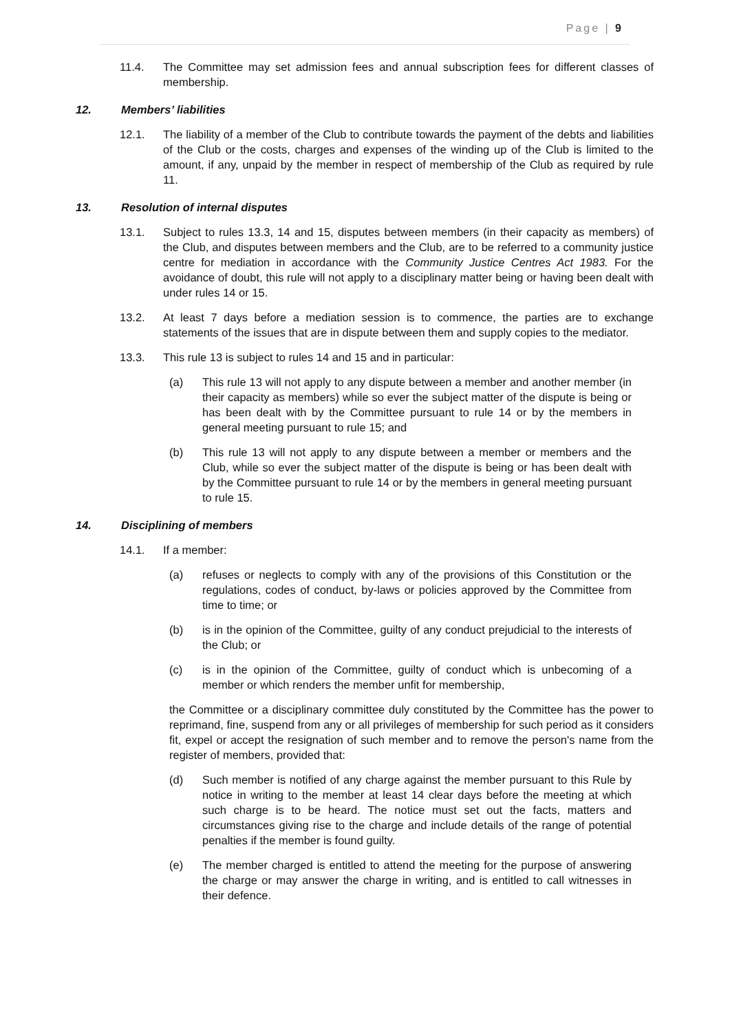Page | 9
11.4. The Committee may set admission fees and annual subscription fees for different classes of membership.
12. Members’ liabilities
12.1. The liability of a member of the Club to contribute towards the payment of the debts and liabilities of the Club or the costs, charges and expenses of the winding up of the Club is limited to the amount, if any, unpaid by the member in respect of membership of the Club as required by rule 11.
13. Resolution of internal disputes
13.1. Subject to rules 13.3, 14 and 15, disputes between members (in their capacity as members) of the Club, and disputes between members and the Club, are to be referred to a community justice centre for mediation in accordance with the Community Justice Centres Act 1983. For the avoidance of doubt, this rule will not apply to a disciplinary matter being or having been dealt with under rules 14 or 15.
13.2. At least 7 days before a mediation session is to commence, the parties are to exchange statements of the issues that are in dispute between them and supply copies to the mediator.
13.3. This rule 13 is subject to rules 14 and 15 and in particular:
(a) This rule 13 will not apply to any dispute between a member and another member (in their capacity as members) while so ever the subject matter of the dispute is being or has been dealt with by the Committee pursuant to rule 14 or by the members in general meeting pursuant to rule 15; and
(b) This rule 13 will not apply to any dispute between a member or members and the Club, while so ever the subject matter of the dispute is being or has been dealt with by the Committee pursuant to rule 14 or by the members in general meeting pursuant to rule 15.
14. Disciplining of members
14.1. If a member:
(a) refuses or neglects to comply with any of the provisions of this Constitution or the regulations, codes of conduct, by-laws or policies approved by the Committee from time to time; or
(b) is in the opinion of the Committee, guilty of any conduct prejudicial to the interests of the Club; or
(c) is in the opinion of the Committee, guilty of conduct which is unbecoming of a member or which renders the member unfit for membership,
the Committee or a disciplinary committee duly constituted by the Committee has the power to reprimand, fine, suspend from any or all privileges of membership for such period as it considers fit, expel or accept the resignation of such member and to remove the person's name from the register of members, provided that:
(d) Such member is notified of any charge against the member pursuant to this Rule by notice in writing to the member at least 14 clear days before the meeting at which such charge is to be heard. The notice must set out the facts, matters and circumstances giving rise to the charge and include details of the range of potential penalties if the member is found guilty.
(e) The member charged is entitled to attend the meeting for the purpose of answering the charge or may answer the charge in writing, and is entitled to call witnesses in their defence.